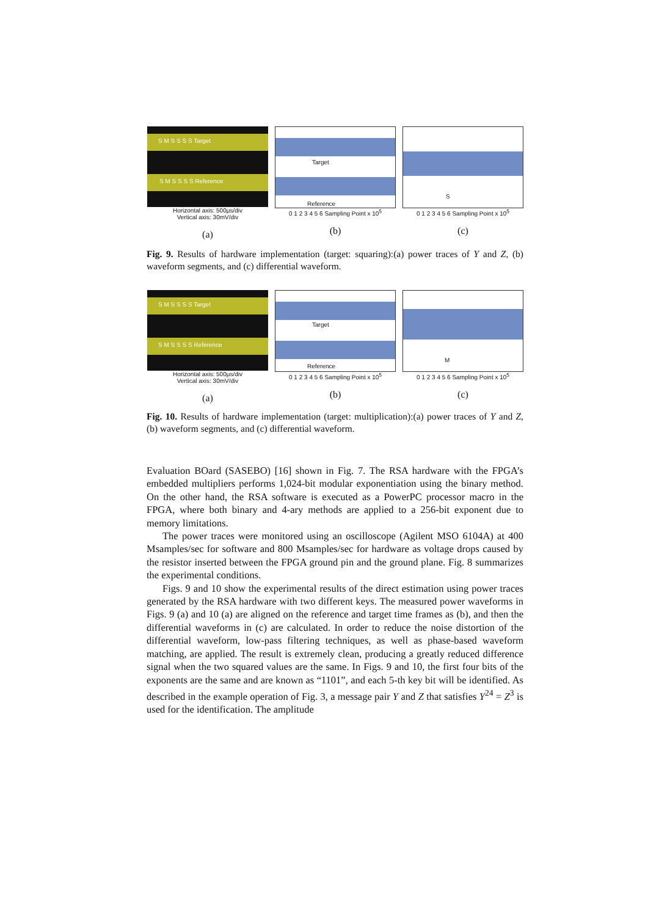S M S S S S Target
S M S S S S Reference
Horizontal axis: 500μs/div
Vertical axis: 30mV/div
(a)
Target
Reference
0 1 2 3 4 5 6 Sampling Point x 10<sup>5</sup>
(b)
S
0 1 2 3 4 5 6 Sampling Point x 10<sup>5</sup>
(c)
Fig. 9. Results of hardware implementation (target: squaring):(a) power traces of Y and Z, (b) waveform segments, and (c) differential waveform.
S M S S S S Target
S M S S S S Reference
Horizontal axis: 500μs/div
Vertical axis: 30mV/div
(a)
Target
Reference
0 1 2 3 4 5 6 Sampling Point x 10<sup>5</sup>
(b)
M
0 1 2 3 4 5 6 Sampling Point x 10<sup>5</sup>
(c)
Fig. 10. Results of hardware implementation (target: multiplication):(a) power traces of Y and Z, (b) waveform segments, and (c) differential waveform.
Evaluation BOard (SASEBO) [16] shown in Fig. 7. The RSA hardware with the FPGA’s embedded multipliers performs 1,024-bit modular exponentiation using the binary method. On the other hand, the RSA software is executed as a PowerPC processor macro in the FPGA, where both binary and 4-ary methods are applied to a 256-bit exponent due to memory limitations.
The power traces were monitored using an oscilloscope (Agilent MSO 6104A) at 400 Msamples/sec for software and 800 Msamples/sec for hardware as voltage drops caused by the resistor inserted between the FPGA ground pin and the ground plane. Fig. 8 summarizes the experimental conditions.
Figs. 9 and 10 show the experimental results of the direct estimation using power traces generated by the RSA hardware with two different keys. The measured power waveforms in Figs. 9 (a) and 10 (a) are aligned on the reference and target time frames as (b), and then the differential waveforms in (c) are calculated. In order to reduce the noise distortion of the differential waveform, low-pass filtering techniques, as well as phase-based waveform matching, are applied. The result is extremely clean, producing a greatly reduced difference signal when the two squared values are the same. In Figs. 9 and 10, the first four bits of the exponents are the same and are known as “1101”, and each 5-th key bit will be identified. As described in the example operation of Fig. 3, a message pair Y and Z that satisfies Y<sup>24</sup> = Z<sup>3</sup> is used for the identification. The amplitude